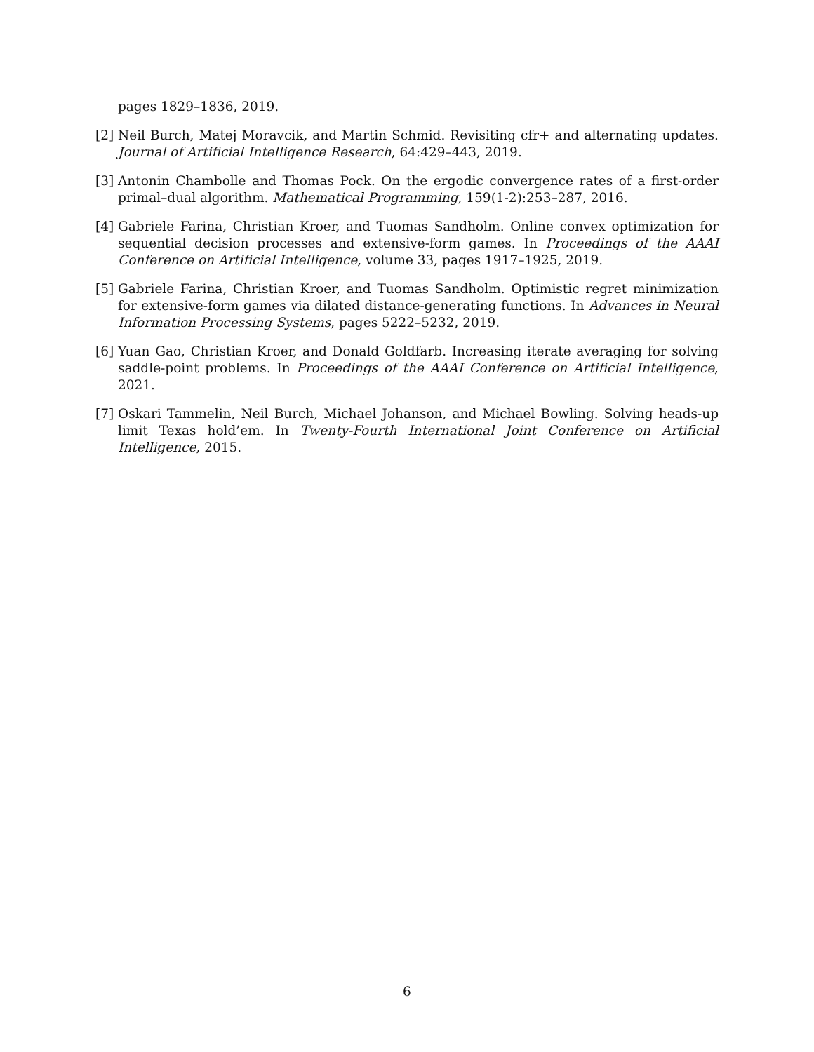pages 1829–1836, 2019.
[2] Neil Burch, Matej Moravcik, and Martin Schmid. Revisiting cfr+ and alternating updates. Journal of Artificial Intelligence Research, 64:429–443, 2019.
[3] Antonin Chambolle and Thomas Pock. On the ergodic convergence rates of a first-order primal–dual algorithm. Mathematical Programming, 159(1-2):253–287, 2016.
[4] Gabriele Farina, Christian Kroer, and Tuomas Sandholm. Online convex optimization for sequential decision processes and extensive-form games. In Proceedings of the AAAI Conference on Artificial Intelligence, volume 33, pages 1917–1925, 2019.
[5] Gabriele Farina, Christian Kroer, and Tuomas Sandholm. Optimistic regret minimization for extensive-form games via dilated distance-generating functions. In Advances in Neural Information Processing Systems, pages 5222–5232, 2019.
[6] Yuan Gao, Christian Kroer, and Donald Goldfarb. Increasing iterate averaging for solving saddle-point problems. In Proceedings of the AAAI Conference on Artificial Intelligence, 2021.
[7] Oskari Tammelin, Neil Burch, Michael Johanson, and Michael Bowling. Solving heads-up limit Texas hold’em. In Twenty-Fourth International Joint Conference on Artificial Intelligence, 2015.
6